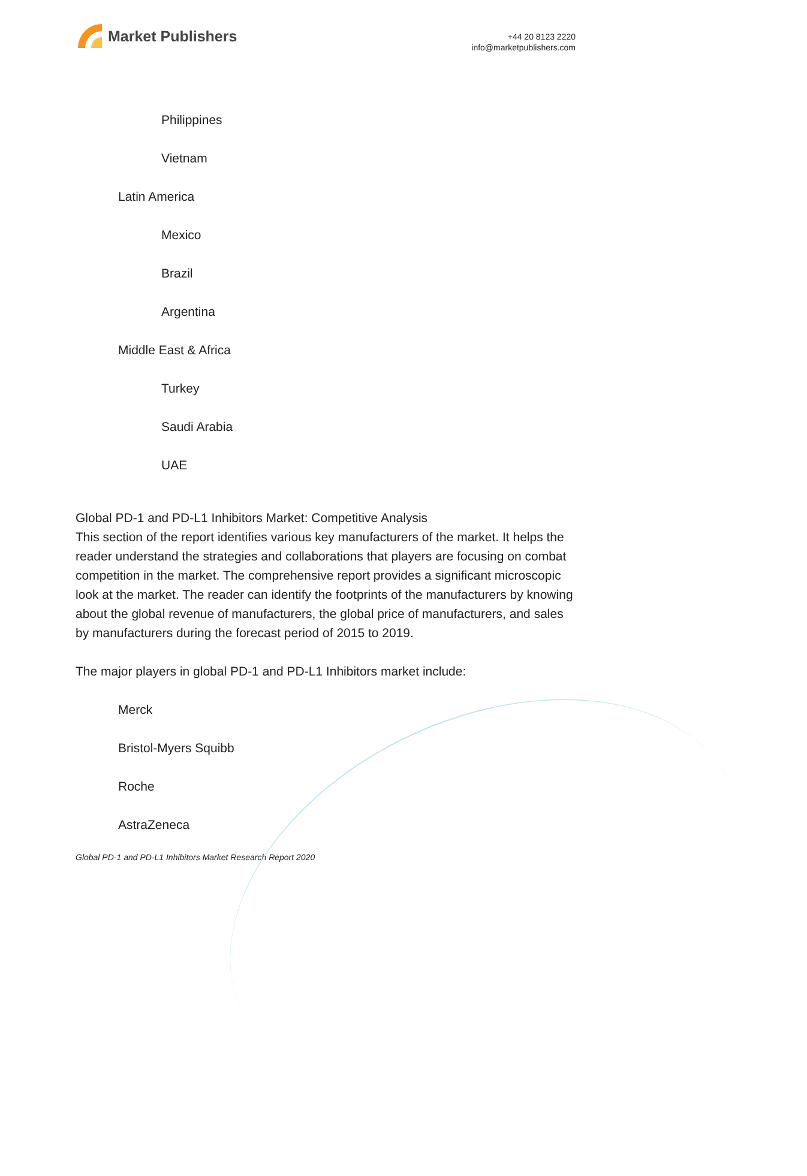Market Publishers
+44 20 8123 2220
info@marketpublishers.com
Philippines
Vietnam
Latin America
Mexico
Brazil
Argentina
Middle East & Africa
Turkey
Saudi Arabia
UAE
Global PD-1 and PD-L1 Inhibitors Market: Competitive Analysis
This section of the report identifies various key manufacturers of the market. It helps the reader understand the strategies and collaborations that players are focusing on combat competition in the market. The comprehensive report provides a significant microscopic look at the market. The reader can identify the footprints of the manufacturers by knowing about the global revenue of manufacturers, the global price of manufacturers, and sales by manufacturers during the forecast period of 2015 to 2019.
The major players in global PD-1 and PD-L1 Inhibitors market include:
Merck
Bristol-Myers Squibb
Roche
AstraZeneca
Global PD-1 and PD-L1 Inhibitors Market Research Report 2020